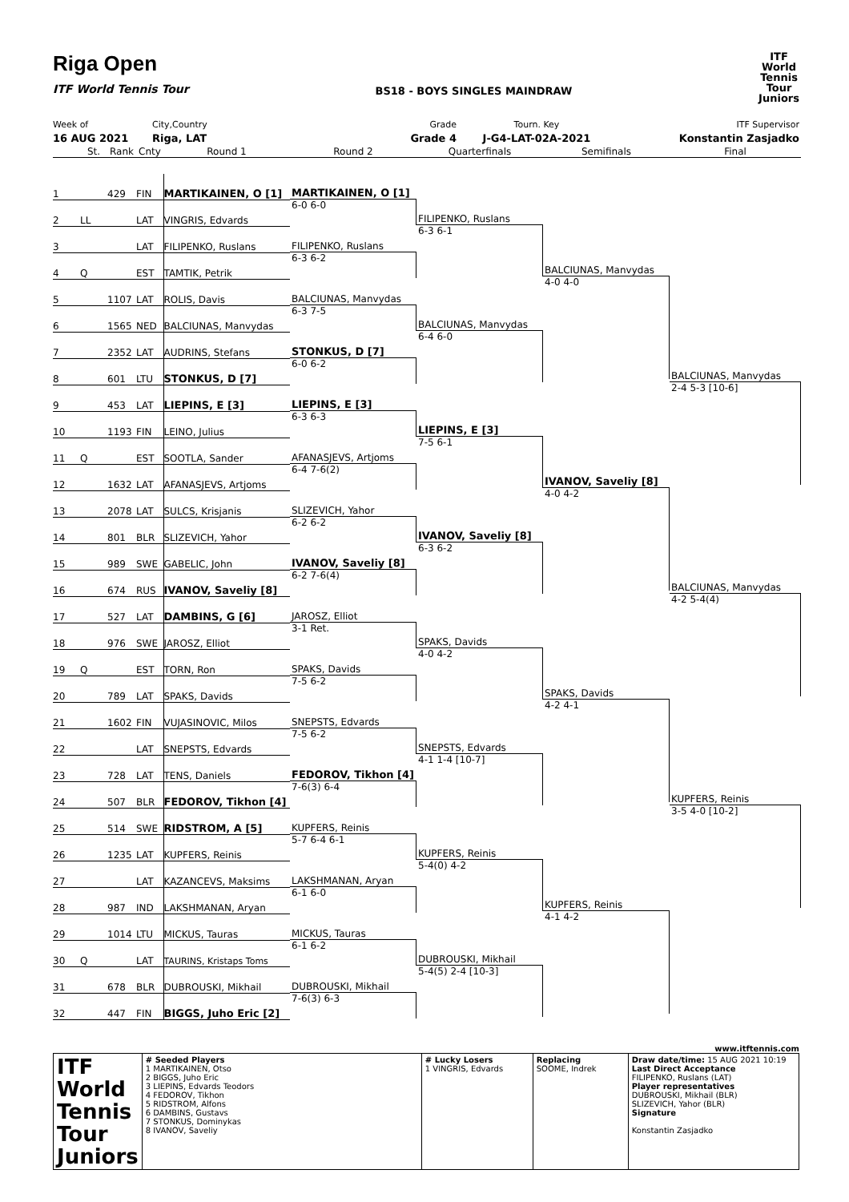Riga Open
ITF World Tennis Tour
BS18 - BOYS SINGLES MAINDRAW
ITF
World
Tennis
Tour
Juniors
Week of
16 AUG 2021
City,Country
Riga, LAT
Grade
Grade 4
Tourn. Key
J-G4-LAT-02A-2021
ITF Supervisor
Konstantin Zasjadko
| | St. | Rank | Cnty | Round 1 | Round 2 | Quarterfinals | Semifinals | Final |
| --- | --- | --- | --- | --- | --- | --- | --- | --- |
| 1 | | 429 | FIN | MARTIKAINEN, O [1] | MARTIKAINEN, O [1] 6-0 6-0 | FILIPENKO, Ruslans 6-3 6-1 | BALCIUNAS, Manvydas 4-0 4-0 | |
| 2 | LL | | LAT | VINGRIS, Edvards | | | | |
| 3 | | | LAT | FILIPENKO, Ruslans | FILIPENKO, Ruslans 6-3 6-2 | | | |
| 4 | Q | | EST | TAMTIK, Petrik | | | | |
| 5 | | 1107 | LAT | ROLIS, Davis | BALCIUNAS, Manvydas 6-3 7-5 | BALCIUNAS, Manvydas 6-4 6-0 | | BALCIUNAS, Manvydas 2-4 5-3 [10-6] |
| 6 | | 1565 | NED | BALCIUNAS, Manvydas | | | | |
| 7 | | 2352 | LAT | AUDRINS, Stefans | STONKUS, D [7] 6-0 6-2 | | | |
| 8 | | 601 | LTU | STONKUS, D [7] | | | | |
| 9 | | 453 | LAT | LIEPINS, E [3] | LIEPINS, E [3] 6-3 6-3 | LIEPINS, E [3] 7-5 6-1 | IVANOV, Saveliy [8] 4-0 4-2 | |
| 10 | | 1193 | FIN | LEINO, Julius | | | | |
| 11 | Q | | EST | SOOTLA, Sander | AFANASJEVS, Artjoms 6-4 7-6(2) | | | |
| 12 | | 1632 | LAT | AFANASJEVS, Artjoms | | | | |
| 13 | | 2078 | LAT | SULCS, Krisjanis | SLIZEVICH, Yahor 6-2 6-2 | IVANOV, Saveliy [8] 6-3 6-2 | | BALCIUNAS, Manvydas 4-2 5-4(4) |
| 14 | | 801 | BLR | SLIZEVICH, Yahor | | | | |
| 15 | | 989 | SWE | GABELIC, John | IVANOV, Saveliy [8] 6-2 7-6(4) | | | |
| 16 | | 674 | RUS | IVANOV, Saveliy [8] | | | | |
| 17 | | 527 | LAT | DAMBINS, G [6] | JAROSZ, Elliot 3-1 Ret. | SPAKS, Davids 4-0 4-2 | SPAKS, Davids 4-2 4-1 | |
| 18 | | 976 | SWE | JAROSZ, Elliot | | | | |
| 19 | Q | | EST | TORN, Ron | SPAKS, Davids 7-5 6-2 | | | |
| 20 | | 789 | LAT | SPAKS, Davids | | | | |
| 21 | | 1602 | FIN | VUJASINOVIC, Milos | SNEPSTS, Edvards 7-5 6-2 | SNEPSTS, Edvards 4-1 1-4 [10-7] | | KUPFERS, Reinis 3-5 4-0 [10-2] |
| 22 | | | LAT | SNEPSTS, Edvards | | | | |
| 23 | | 728 | LAT | TENS, Daniels | FEDOROV, Tikhon [4] 7-6(3) 6-4 | | | |
| 24 | | 507 | BLR | FEDOROV, Tikhon [4] | | | | |
| 25 | | 514 | SWE | RIDSTROM, A [5] | KUPFERS, Reinis 5-7 6-4 6-1 | KUPFERS, Reinis 5-4(0) 4-2 | KUPFERS, Reinis 4-1 4-2 | |
| 26 | | 1235 | LAT | KUPFERS, Reinis | | | | |
| 27 | | | LAT | KAZANCEVS, Maksims | LAKSHMANAN, Aryan 6-1 6-0 | | | |
| 28 | | 987 | IND | LAKSHMANAN, Aryan | | | | |
| 29 | | 1014 | LTU | MICKUS, Tauras | MICKUS, Tauras 6-1 6-2 | DUBROUSKI, Mikhail 5-4(5) 2-4 [10-3] | | |
| 30 | Q | | LAT | TAURINS, Kristaps Toms | | | | |
| 31 | | 678 | BLR | DUBROUSKI, Mikhail | DUBROUSKI, Mikhail 7-6(3) 6-3 | | | |
| 32 | | 447 | FIN | BIGGS, Juho Eric [2] | | | | |
www.itftennis.com
| ITF World Tennis Tour Juniors | # Seeded Players 1 MARTIKAINEN, Otso 2 BIGGS, Juho Eric 3 LIEPINS, Edvards Teodors 4 FEDOROV, Tikhon 5 RIDSTROM, Alfons 6 DAMBINS, Gustavs 7 STONKUS, Dominykas 8 IVANOV, Saveliy | # Lucky Losers 1 VINGRIS, Edvards | Replacing SOOME, Indrek | Draw date/time: 15 AUG 2021 10:19 Last Direct Acceptance FILIPENKO, Ruslans (LAT) Player representatives DUBROUSKI, Mikhail (BLR) SLIZEVICH, Yahor (BLR) Signature Konstantin Zasjadko |